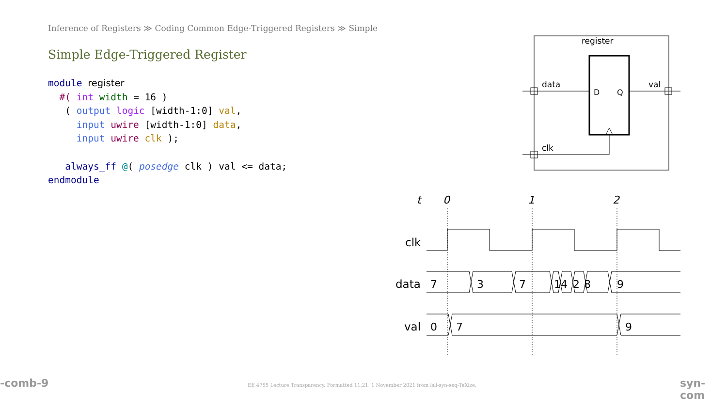Inference of Registers ≫ Coding Common Edge-Triggered Registers ≫ Simple
Simple Edge-Triggered Register
module register
  #( int width = 16 )
   ( output logic [width-1:0] val,
     input uwire [width-1:0] data,
     input uwire clk );

   always_ff @( posedge clk ) val <= data;
endmodule
register
D
Q
data
val
clk
t
0
1
2
clk
data
val
7
3
7
1
4
2
8
9
0
7
9
-comb-9
EE 4755 Lecture Transparency. Formatted 11:21, 1 November 2021 from lsli-syn-seq-TeXize.
syn-com